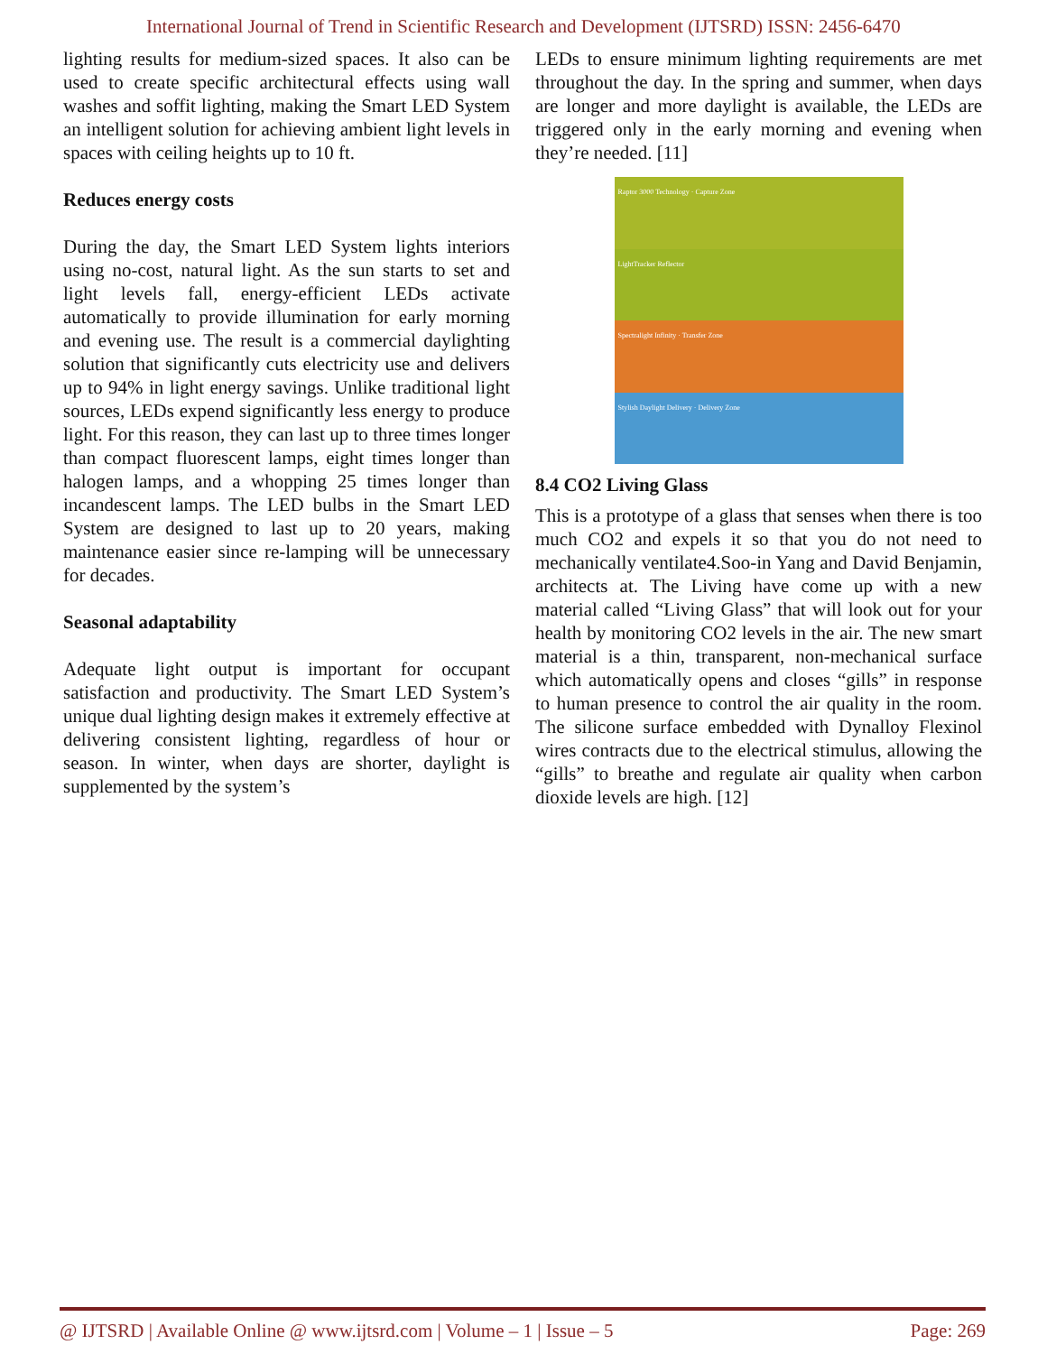International Journal of Trend in Scientific Research and Development (IJTSRD) ISSN: 2456-6470
lighting results for medium-sized spaces. It also can be used to create specific architectural effects using wall washes and soffit lighting, making the Smart LED System an intelligent solution for achieving ambient light levels in spaces with ceiling heights up to 10 ft.
Reduces energy costs
During the day, the Smart LED System lights interiors using no-cost, natural light. As the sun starts to set and light levels fall, energy-efficient LEDs activate automatically to provide illumination for early morning and evening use. The result is a commercial daylighting solution that significantly cuts electricity use and delivers up to 94% in light energy savings. Unlike traditional light sources, LEDs expend significantly less energy to produce light. For this reason, they can last up to three times longer than compact fluorescent lamps, eight times longer than halogen lamps, and a whopping 25 times longer than incandescent lamps. The LED bulbs in the Smart LED System are designed to last up to 20 years, making maintenance easier since re-lamping will be unnecessary for decades.
Seasonal adaptability
Adequate light output is important for occupant satisfaction and productivity. The Smart LED System’s unique dual lighting design makes it extremely effective at delivering consistent lighting, regardless of hour or season. In winter, when days are shorter, daylight is supplemented by the system’s
LEDs to ensure minimum lighting requirements are met throughout the day. In the spring and summer, when days are longer and more daylight is available, the LEDs are triggered only in the early morning and evening when they’re needed. [11]
Raptor 3000 Technology · Capture Zone
LightTracker Reflector
Spectralight Infinity · Transfer Zone
Stylish Daylight Delivery · Delivery Zone
8.4 CO2 Living Glass
This is a prototype of a glass that senses when there is too much CO2 and expels it so that you do not need to mechanically ventilate4.Soo-in Yang and David Benjamin, architects at. The Living have come up with a new material called “Living Glass” that will look out for your health by monitoring CO2 levels in the air. The new smart material is a thin, transparent, non-mechanical surface which automatically opens and closes “gills” in response to human presence to control the air quality in the room. The silicone surface embedded with Dynalloy Flexinol wires contracts due to the electrical stimulus, allowing the “gills” to breathe and regulate air quality when carbon dioxide levels are high. [12]
@ IJTSRD | Available Online @ www.ijtsrd.com | Volume – 1 | Issue – 5 Page: 269